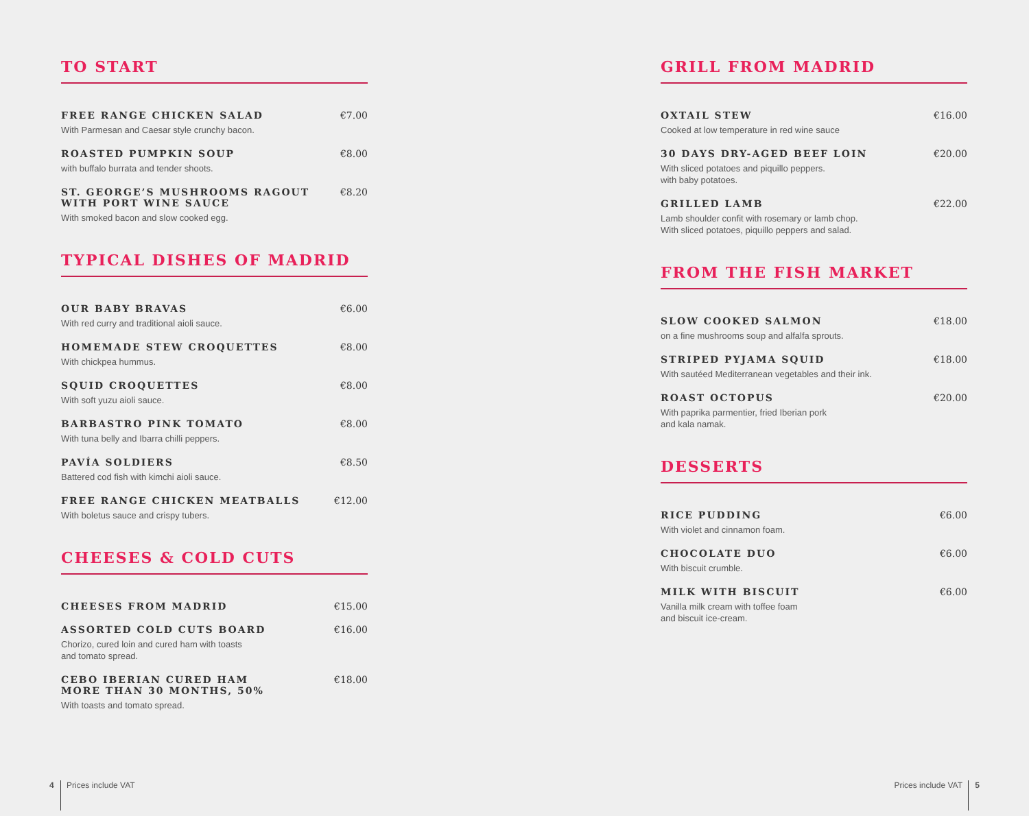TO START
FREE RANGE CHICKEN SALAD
With Parmesan and Caesar style crunchy bacon.
€7.00
ROASTED PUMPKIN SOUP
with buffalo burrata and tender shoots.
€8.00
ST. GEORGE’S MUSHROOMS RAGOUT
WITH PORT WINE SAUCE
With smoked bacon and slow cooked egg.
€8.20
TYPICAL DISHES OF MADRID
OUR BABY BRAVAS
With red curry and traditional aioli sauce.
€6.00
HOMEMADE STEW CROQUETTES
With chickpea hummus.
€8.00
SQUID CROQUETTES
With soft yuzu aioli sauce.
€8.00
BARBASTRO PINK TOMATO
With tuna belly and Ibarra chilli peppers.
€8.00
PAVÍA SOLDIERS
Battered cod fish with kimchi aioli sauce.
€8.50
FREE RANGE CHICKEN MEATBALLS
With boletus sauce and crispy tubers.
€12.00
CHEESES & COLD CUTS
CHEESES FROM MADRID €15.00
ASSORTED COLD CUTS BOARD
Chorizo, cured loin and cured ham with toasts
and tomato spread.
€16.00
CEBO IBERIAN CURED HAM
MORE THAN 30 MONTHS, 50%
With toasts and tomato spread.
€18.00
GRILL FROM MADRID
OXTAIL STEW
Cooked at low temperature in red wine sauce
€16.00
30 DAYS DRY-AGED BEEF LOIN
With sliced potatoes and piquillo peppers.
with baby potatoes.
€20.00
GRILLED LAMB
Lamb shoulder confit with rosemary or lamb chop.
With sliced potatoes, piquillo peppers and salad.
€22.00
FROM THE FISH MARKET
SLOW COOKED SALMON
on a fine mushrooms soup and alfalfa sprouts.
€18.00
STRIPED PYJAMA SQUID
With sautéed Mediterranean vegetables and their ink.
€18.00
ROAST OCTOPUS
With paprika parmentier, fried Iberian pork
and kala namak.
€20.00
DESSERTS
RICE PUDDING
With violet and cinnamon foam.
€6.00
CHOCOLATE DUO
With biscuit crumble.
€6.00
MILK WITH BISCUIT
Vanilla milk cream with toffee foam
and biscuit ice-cream.
€6.00
4 Prices include VAT Prices include VAT 5